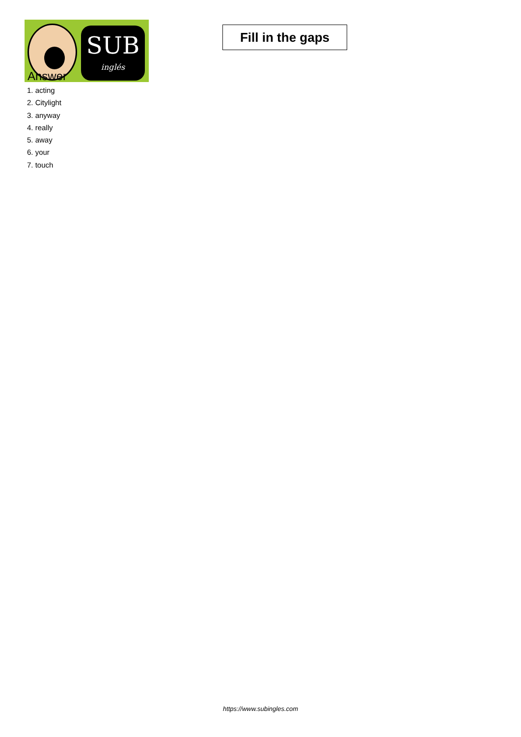SUB
inglés
Fill in the gaps
Answer
1. acting
2. Citylight
3. anyway
4. really
5. away
6. your
7. touch
https://www.subingles.com